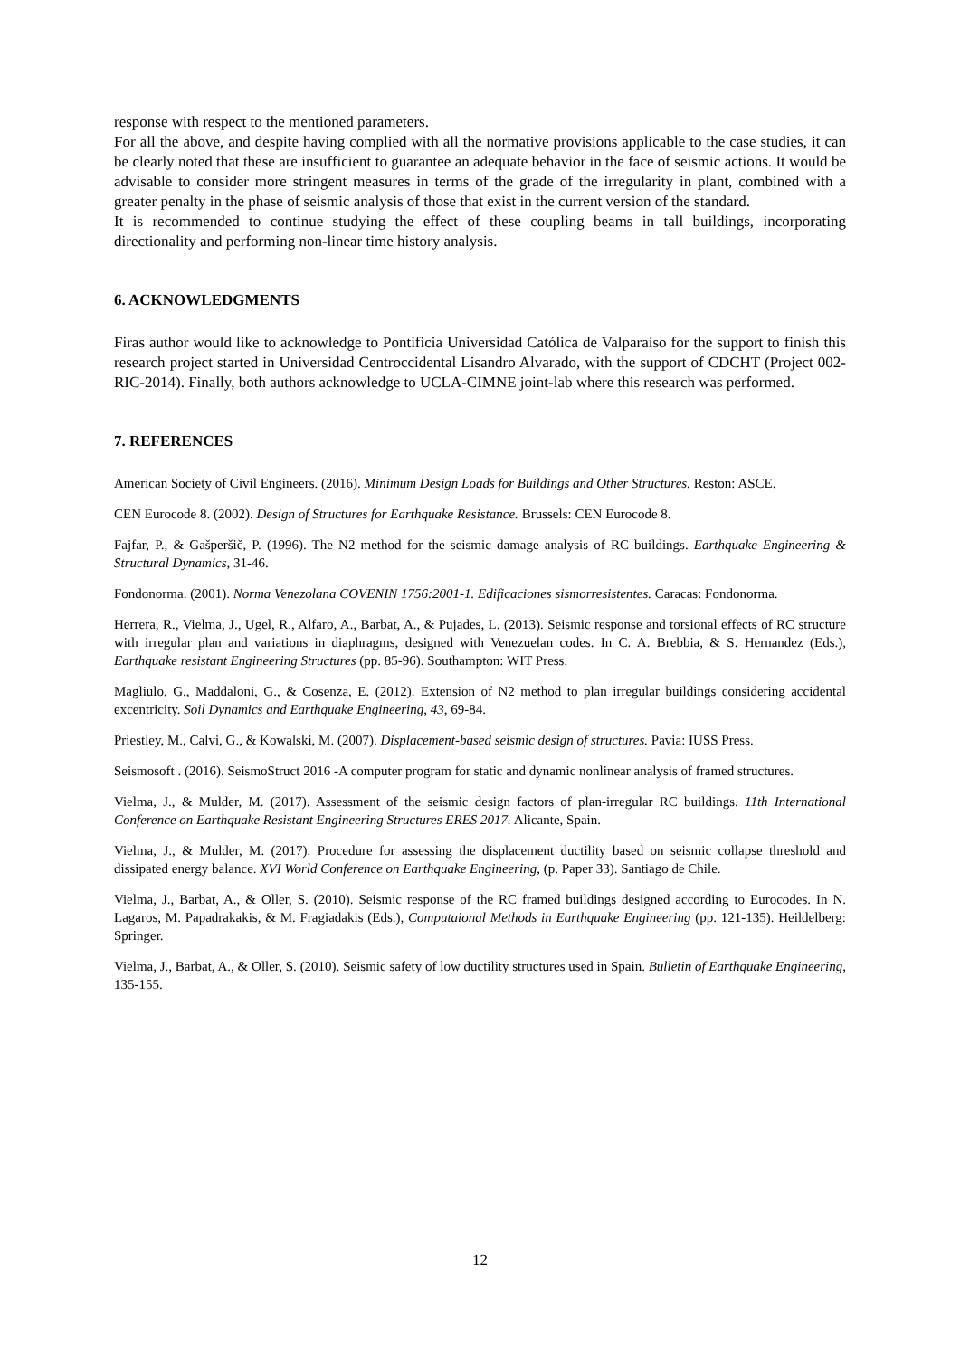response with respect to the mentioned parameters.
For all the above, and despite having complied with all the normative provisions applicable to the case studies, it can be clearly noted that these are insufficient to guarantee an adequate behavior in the face of seismic actions. It would be advisable to consider more stringent measures in terms of the grade of the irregularity in plant, combined with a greater penalty in the phase of seismic analysis of those that exist in the current version of the standard.
It is recommended to continue studying the effect of these coupling beams in tall buildings, incorporating directionality and performing non-linear time history analysis.
6. ACKNOWLEDGMENTS
Firas author would like to acknowledge to Pontificia Universidad Católica de Valparaíso for the support to finish this research project started in Universidad Centroccidental Lisandro Alvarado, with the support of CDCHT (Project 002-RIC-2014). Finally, both authors acknowledge to UCLA-CIMNE joint-lab where this research was performed.
7. REFERENCES
American Society of Civil Engineers. (2016). Minimum Design Loads for Buildings and Other Structures. Reston: ASCE.
CEN Eurocode 8. (2002). Design of Structures for Earthquake Resistance. Brussels: CEN Eurocode 8.
Fajfar, P., & Gašperšič, P. (1996). The N2 method for the seismic damage analysis of RC buildings. Earthquake Engineering & Structural Dynamics, 31-46.
Fondonorma. (2001). Norma Venezolana COVENIN 1756:2001-1. Edificaciones sismorresistentes. Caracas: Fondonorma.
Herrera, R., Vielma, J., Ugel, R., Alfaro, A., Barbat, A., & Pujades, L. (2013). Seismic response and torsional effects of RC structure with irregular plan and variations in diaphragms, designed with Venezuelan codes. In C. A. Brebbia, & S. Hernandez (Eds.), Earthquake resistant Engineering Structures (pp. 85-96). Southampton: WIT Press.
Magliulo, G., Maddaloni, G., & Cosenza, E. (2012). Extension of N2 method to plan irregular buildings considering accidental excentricity. Soil Dynamics and Earthquake Engineering, 43, 69-84.
Priestley, M., Calvi, G., & Kowalski, M. (2007). Displacement-based seismic design of structures. Pavia: IUSS Press.
Seismosoft . (2016). SeismoStruct 2016 -A computer program for static and dynamic nonlinear analysis of framed structures.
Vielma, J., & Mulder, M. (2017). Assessment of the seismic design factors of plan-irregular RC buildings. 11th International Conference on Earthquake Resistant Engineering Structures ERES 2017. Alicante, Spain.
Vielma, J., & Mulder, M. (2017). Procedure for assessing the displacement ductility based on seismic collapse threshold and dissipated energy balance. XVI World Conference on Earthquake Engineering, (p. Paper 33). Santiago de Chile.
Vielma, J., Barbat, A., & Oller, S. (2010). Seismic response of the RC framed buildings designed according to Eurocodes. In N. Lagaros, M. Papadrakakis, & M. Fragiadakis (Eds.), Computaional Methods in Earthquake Engineering (pp. 121-135). Heildelberg: Springer.
Vielma, J., Barbat, A., & Oller, S. (2010). Seismic safety of low ductility structures used in Spain. Bulletin of Earthquake Engineering, 135-155.
12